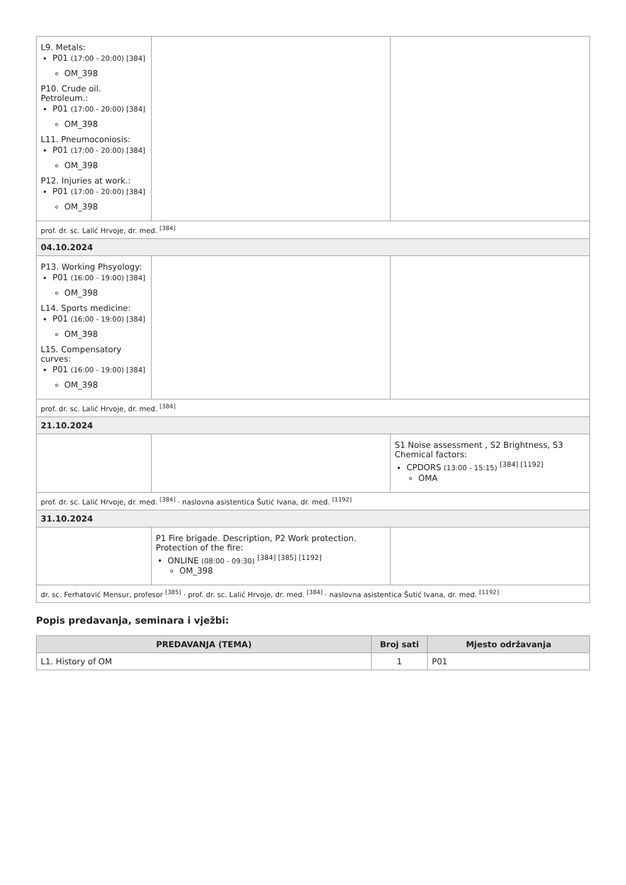| L9. Metals: P01 (17:00 - 20:00) [384] OM_398 P10. Crude oil. Petroleum.: P01 (17:00 - 20:00) [384] OM_398 L11. Pneumoconiosis: P01 (17:00 - 20:00) [384] OM_398 P12. Injuries at work.: P01 (17:00 - 20:00) [384] OM_398 | | |
| prof. dr. sc. Lalić Hrvoje, dr. med. <sup>[384]</sup> | | |
| 04.10.2024 | | |
| P13. Working Phsyology: P01 (16:00 - 19:00) [384] OM_398 L14. Sports medicine: P01 (16:00 - 19:00) [384] OM_398 L15. Compensatory curves: P01 (16:00 - 19:00) [384] OM_398 | | |
| prof. dr. sc. Lalić Hrvoje, dr. med. <sup>[384]</sup> | | |
| 21.10.2024 | | |
| | | S1 Noise assessment , S2 Brightness, S3 Chemical factors: CPDORS (13:00 - 15:15) <sup>[384] [1192]</sup> OMA |
| prof. dr. sc. Lalić Hrvoje, dr. med. <sup>[384]</sup> · naslovna asistentica Šutić Ivana, dr. med. <sup>[1192]</sup> | | |
| 31.10.2024 | | |
| | P1 Fire brigade. Description, P2 Work protection. Protection of the fire: ONLINE (08:00 - 09:30) <sup>[384] [385] [1192]</sup> OM_398 | |
| dr. sc. Ferhatović Mensur, profesor <sup>[385]</sup> · prof. dr. sc. Lalić Hrvoje, dr. med. <sup>[384]</sup> · naslovna asistentica Šutić Ivana, dr. med. <sup>[1192]</sup> | | |
Popis predavanja, seminara i vježbi:
| PREDAVANJA (TEMA) | Broj sati | Mjesto održavanja |
| --- | --- | --- |
| L1. History of OM | 1 | P01 |